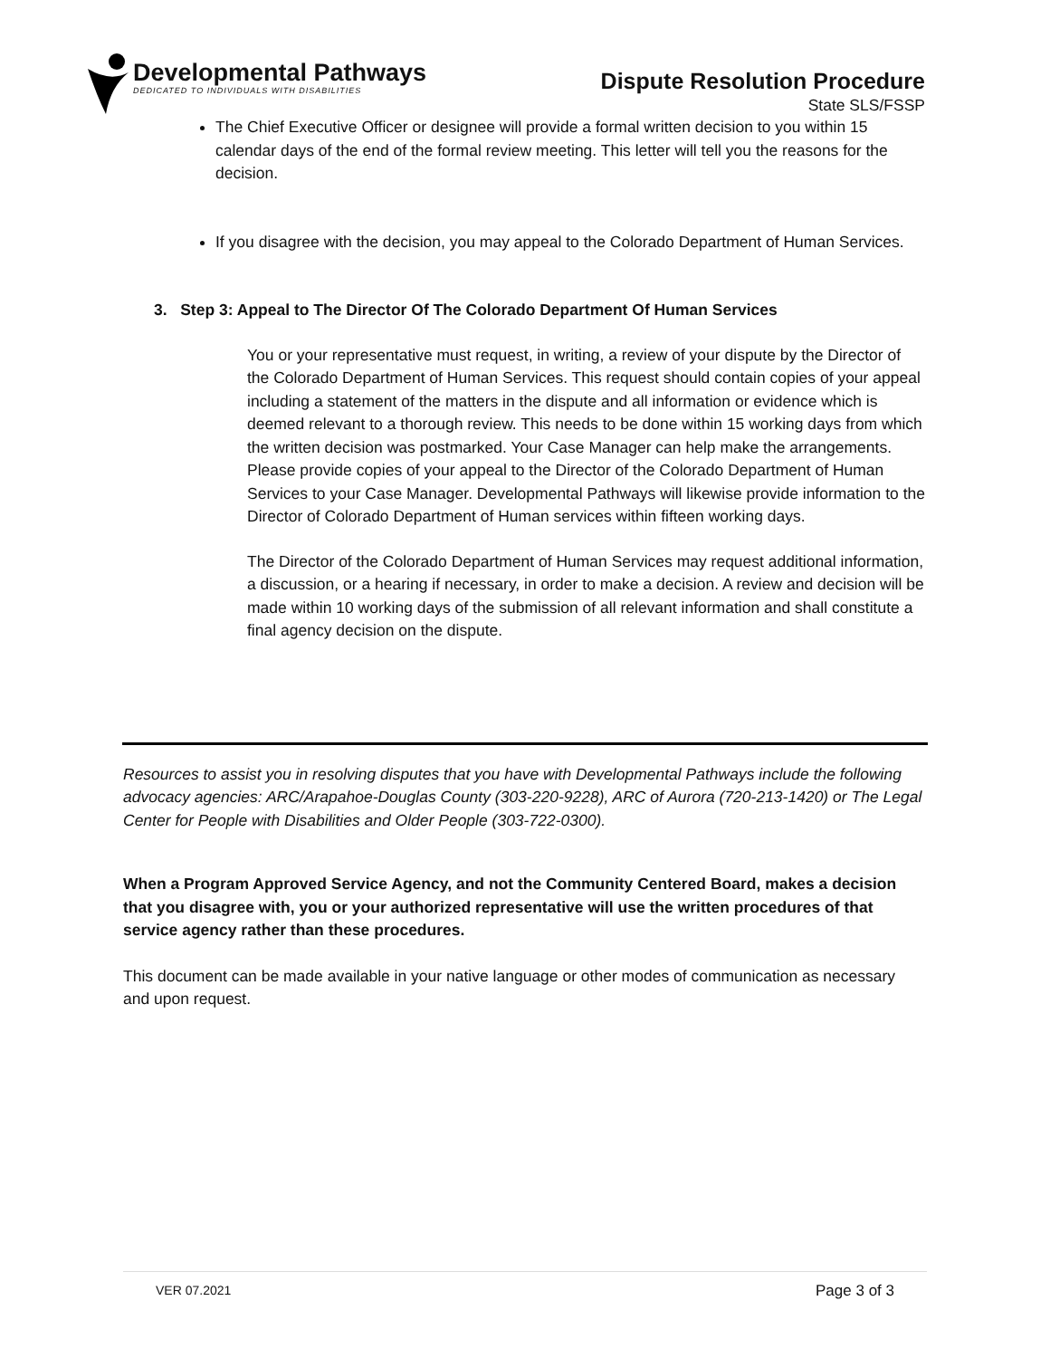Developmental Pathways
DEDICATED TO INDIVIDUALS WITH DISABILITIES
Dispute Resolution Procedure
State SLS/FSSP
The Chief Executive Officer or designee will provide a formal written decision to you within 15 calendar days of the end of the formal review meeting. This letter will tell you the reasons for the decision.
If you disagree with the decision, you may appeal to the Colorado Department of Human Services.
3. Step 3: Appeal to The Director Of The Colorado Department Of Human Services
You or your representative must request, in writing, a review of your dispute by the Director of the Colorado Department of Human Services. This request should contain copies of your appeal including a statement of the matters in the dispute and all information or evidence which is deemed relevant to a thorough review. This needs to be done within 15 working days from which the written decision was postmarked. Your Case Manager can help make the arrangements. Please provide copies of your appeal to the Director of the Colorado Department of Human Services to your Case Manager. Developmental Pathways will likewise provide information to the Director of Colorado Department of Human services within fifteen working days.
The Director of the Colorado Department of Human Services may request additional information, a discussion, or a hearing if necessary, in order to make a decision. A review and decision will be made within 10 working days of the submission of all relevant information and shall constitute a final agency decision on the dispute.
Resources to assist you in resolving disputes that you have with Developmental Pathways include the following advocacy agencies: ARC/Arapahoe-Douglas County (303-220-9228), ARC of Aurora (720-213-1420) or The Legal Center for People with Disabilities and Older People (303-722-0300).
When a Program Approved Service Agency, and not the Community Centered Board, makes a decision that you disagree with, you or your authorized representative will use the written procedures of that service agency rather than these procedures.
This document can be made available in your native language or other modes of communication as necessary and upon request.
VER 07.2021 Page 3 of 3